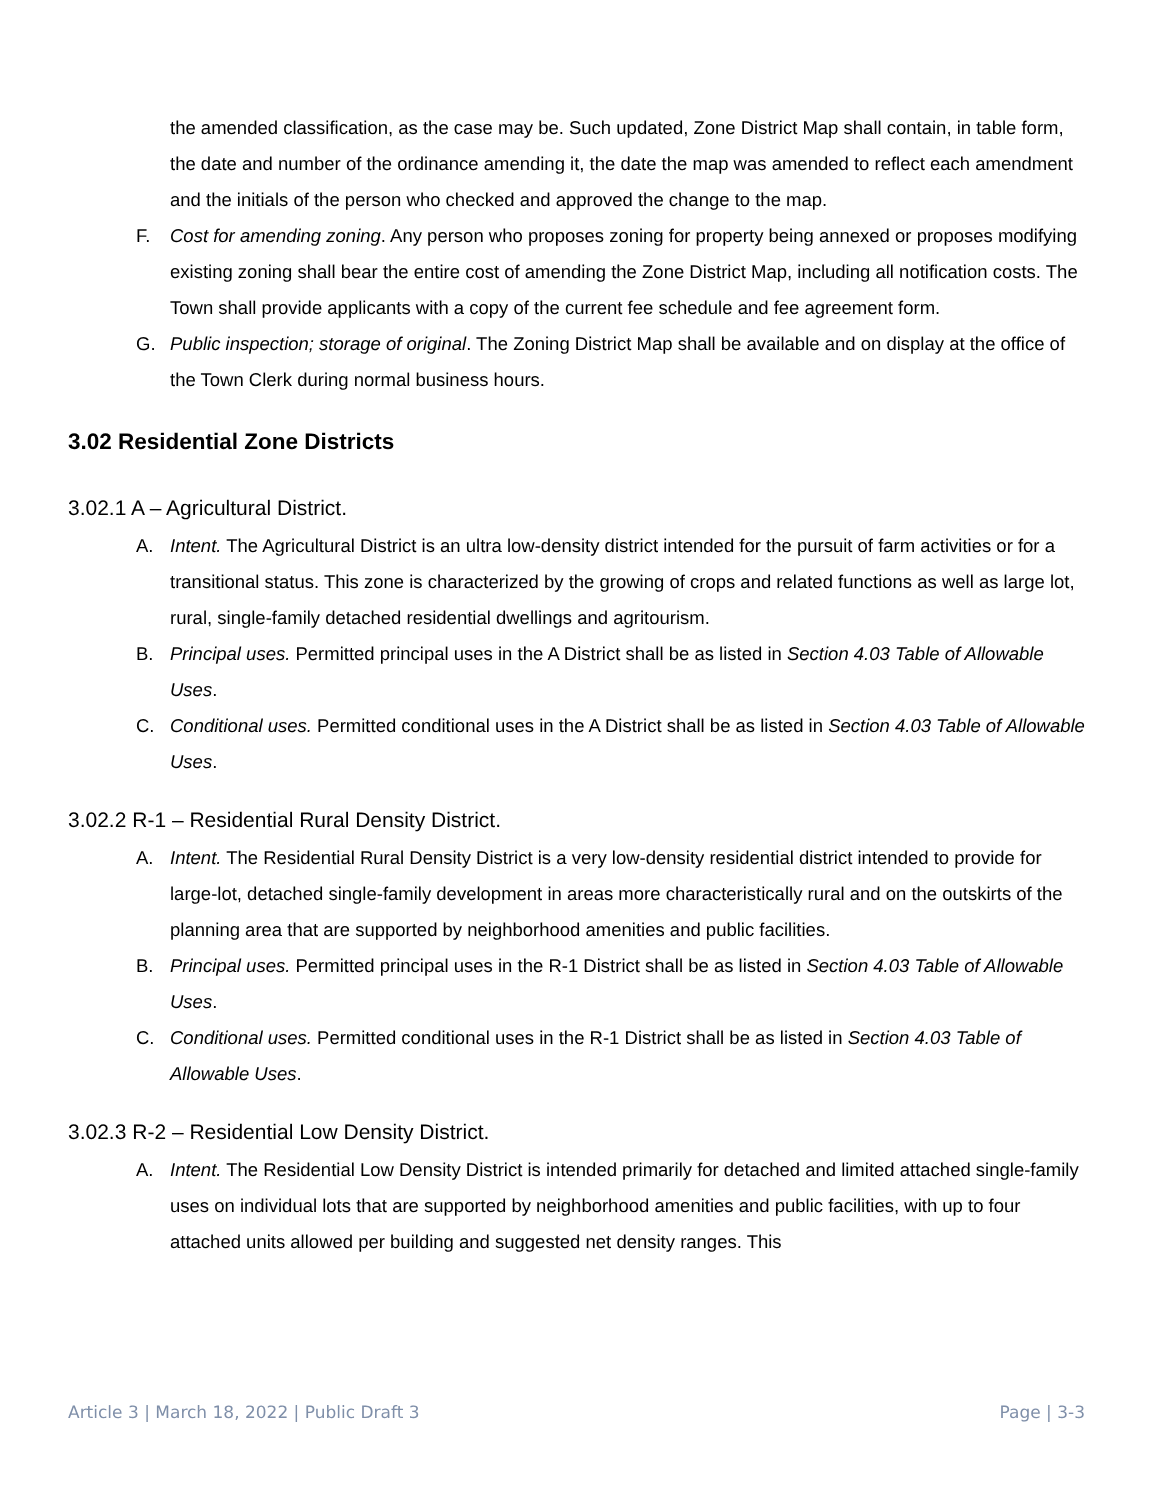the amended classification, as the case may be. Such updated, Zone District Map shall contain, in table form, the date and number of the ordinance amending it, the date the map was amended to reflect each amendment and the initials of the person who checked and approved the change to the map.
F. Cost for amending zoning. Any person who proposes zoning for property being annexed or proposes modifying existing zoning shall bear the entire cost of amending the Zone District Map, including all notification costs. The Town shall provide applicants with a copy of the current fee schedule and fee agreement form.
G. Public inspection; storage of original. The Zoning District Map shall be available and on display at the office of the Town Clerk during normal business hours.
3.02 Residential Zone Districts
3.02.1 A – Agricultural District.
A. Intent. The Agricultural District is an ultra low-density district intended for the pursuit of farm activities or for a transitional status. This zone is characterized by the growing of crops and related functions as well as large lot, rural, single-family detached residential dwellings and agritourism.
B. Principal uses. Permitted principal uses in the A District shall be as listed in Section 4.03 Table of Allowable Uses.
C. Conditional uses. Permitted conditional uses in the A District shall be as listed in Section 4.03 Table of Allowable Uses.
3.02.2 R-1 – Residential Rural Density District.
A. Intent. The Residential Rural Density District is a very low-density residential district intended to provide for large-lot, detached single-family development in areas more characteristically rural and on the outskirts of the planning area that are supported by neighborhood amenities and public facilities.
B. Principal uses. Permitted principal uses in the R-1 District shall be as listed in Section 4.03 Table of Allowable Uses.
C. Conditional uses. Permitted conditional uses in the R-1 District shall be as listed in Section 4.03 Table of Allowable Uses.
3.02.3 R-2 – Residential Low Density District.
A. Intent. The Residential Low Density District is intended primarily for detached and limited attached single-family uses on individual lots that are supported by neighborhood amenities and public facilities, with up to four attached units allowed per building and suggested net density ranges. This
Article 3 | March 18, 2022 | Public Draft 3 Page | 3-3